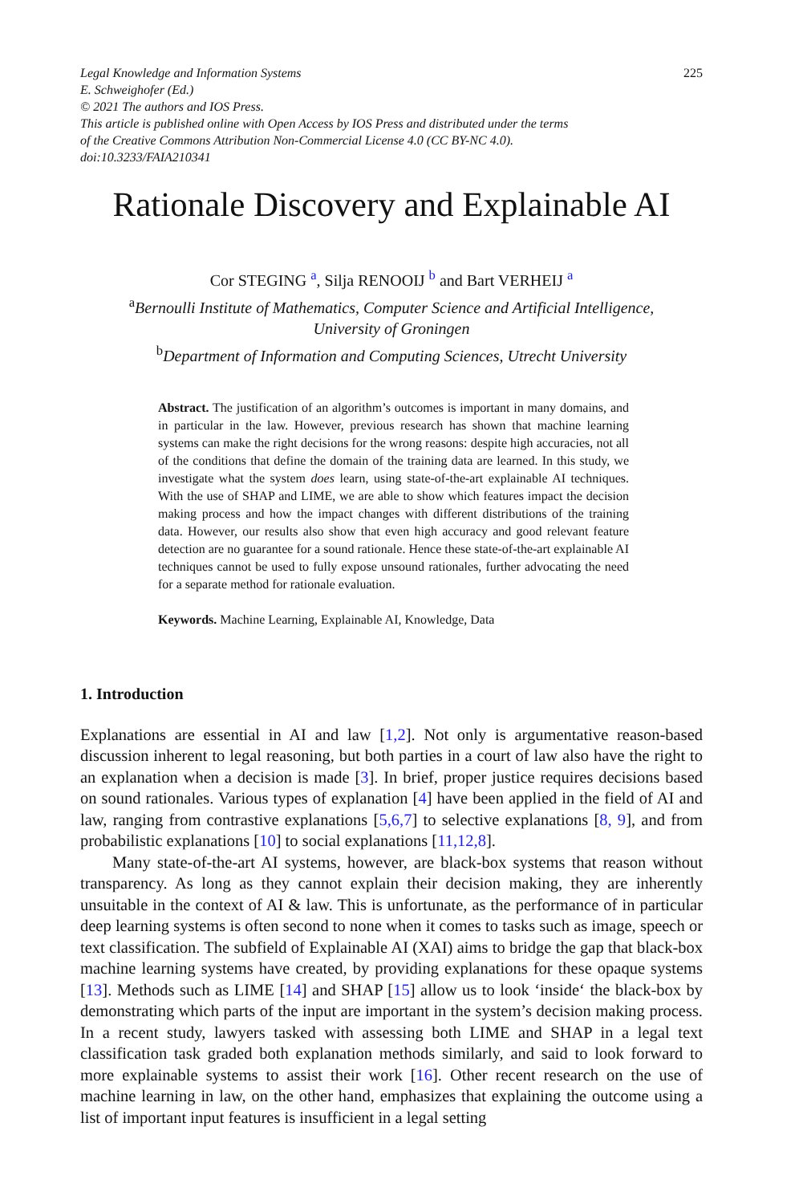Legal Knowledge and Information Systems
E. Schweighofer (Ed.)
© 2021 The authors and IOS Press.
This article is published online with Open Access by IOS Press and distributed under the terms
of the Creative Commons Attribution Non-Commercial License 4.0 (CC BY-NC 4.0).
doi:10.3233/FAIA210341
225
Rationale Discovery and Explainable AI
Cor STEGING <sup>a</sup>, Silja RENOOIJ <sup>b</sup> and Bart VERHEIJ <sup>a</sup>
<sup>a</sup> Bernoulli Institute of Mathematics, Computer Science and Artificial Intelligence,
University of Groningen
<sup>b</sup> Department of Information and Computing Sciences, Utrecht University
Abstract. The justification of an algorithm’s outcomes is important in many domains, and in particular in the law. However, previous research has shown that machine learning systems can make the right decisions for the wrong reasons: despite high accuracies, not all of the conditions that define the domain of the training data are learned. In this study, we investigate what the system does learn, using state-of-the-art explainable AI techniques. With the use of SHAP and LIME, we are able to show which features impact the decision making process and how the impact changes with different distributions of the training data. However, our results also show that even high accuracy and good relevant feature detection are no guarantee for a sound rationale. Hence these state-of-the-art explainable AI techniques cannot be used to fully expose unsound rationales, further advocating the need for a separate method for rationale evaluation.
Keywords. Machine Learning, Explainable AI, Knowledge, Data
1. Introduction
Explanations are essential in AI and law [1,2]. Not only is argumentative reason-based discussion inherent to legal reasoning, but both parties in a court of law also have the right to an explanation when a decision is made [3]. In brief, proper justice requires decisions based on sound rationales. Various types of explanation [4] have been applied in the field of AI and law, ranging from contrastive explanations [5,6,7] to selective explanations [8, 9], and from probabilistic explanations [10] to social explanations [11,12,8].
Many state-of-the-art AI systems, however, are black-box systems that reason without transparency. As long as they cannot explain their decision making, they are inherently unsuitable in the context of AI & law. This is unfortunate, as the performance of in particular deep learning systems is often second to none when it comes to tasks such as image, speech or text classification. The subfield of Explainable AI (XAI) aims to bridge the gap that black-box machine learning systems have created, by providing explanations for these opaque systems [13]. Methods such as LIME [14] and SHAP [15] allow us to look ‘inside‘ the black-box by demonstrating which parts of the input are important in the system’s decision making process. In a recent study, lawyers tasked with assessing both LIME and SHAP in a legal text classification task graded both explanation methods similarly, and said to look forward to more explainable systems to assist their work [16]. Other recent research on the use of machine learning in law, on the other hand, emphasizes that explaining the outcome using a list of important input features is insufficient in a legal setting